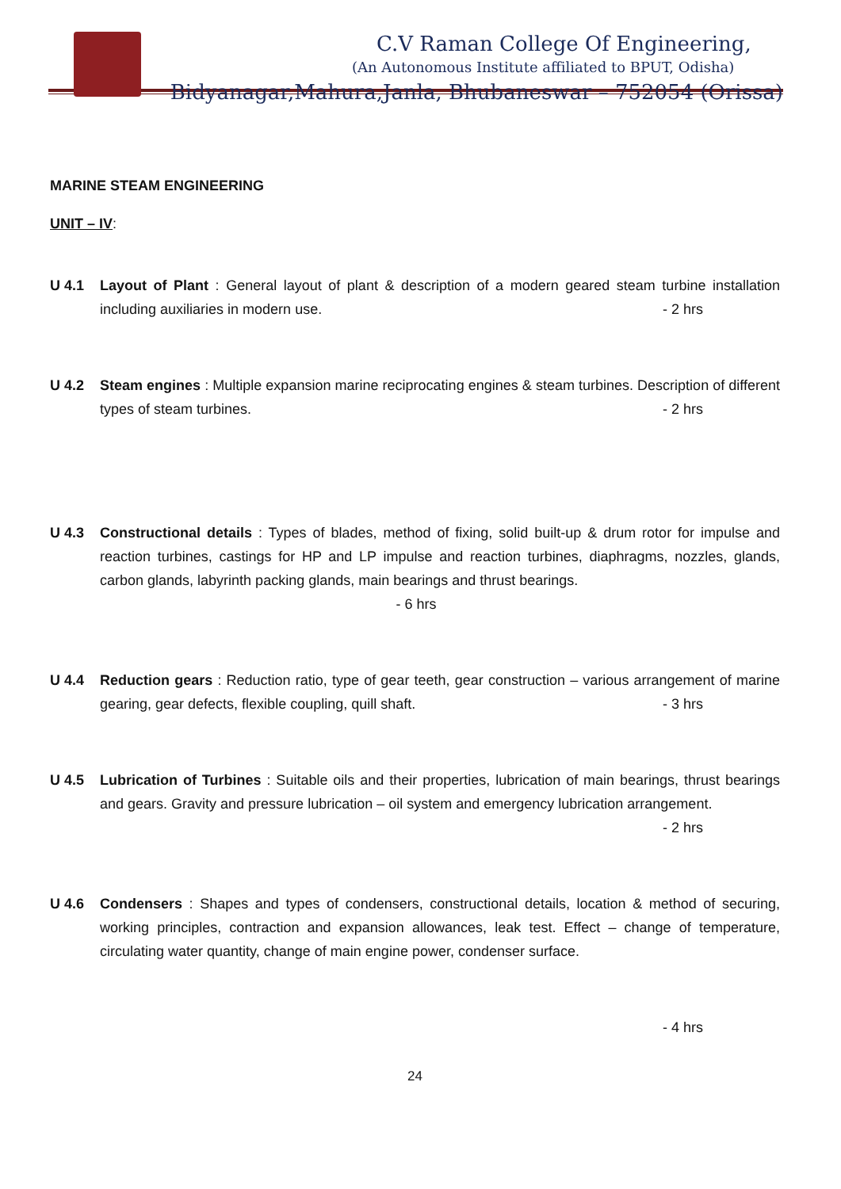C.V Raman College Of Engineering,
(An Autonomous Institute affiliated to BPUT, Odisha)
Bidyanagar,Mahura,Janla, Bhubaneswar – 752054 (Orissa)
MARINE STEAM ENGINEERING
UNIT – IV:
U 4.1 Layout of Plant : General layout of plant & description of a modern geared steam turbine installation including auxiliaries in modern use. - 2 hrs
U 4.2 Steam engines : Multiple expansion marine reciprocating engines & steam turbines. Description of different types of steam turbines. - 2 hrs
U 4.3 Constructional details : Types of blades, method of fixing, solid built-up & drum rotor for impulse and reaction turbines, castings for HP and LP impulse and reaction turbines, diaphragms, nozzles, glands, carbon glands, labyrinth packing glands, main bearings and thrust bearings.
- 6 hrs
U 4.4 Reduction gears : Reduction ratio, type of gear teeth, gear construction – various arrangement of marine gearing, gear defects, flexible coupling, quill shaft. - 3 hrs
U 4.5 Lubrication of Turbines : Suitable oils and their properties, lubrication of main bearings, thrust bearings and gears. Gravity and pressure lubrication – oil system and emergency lubrication arrangement. - 2 hrs
U 4.6 Condensers : Shapes and types of condensers, constructional details, location & method of securing, working principles, contraction and expansion allowances, leak test. Effect – change of temperature, circulating water quantity, change of main engine power, condenser surface.
- 4 hrs
24